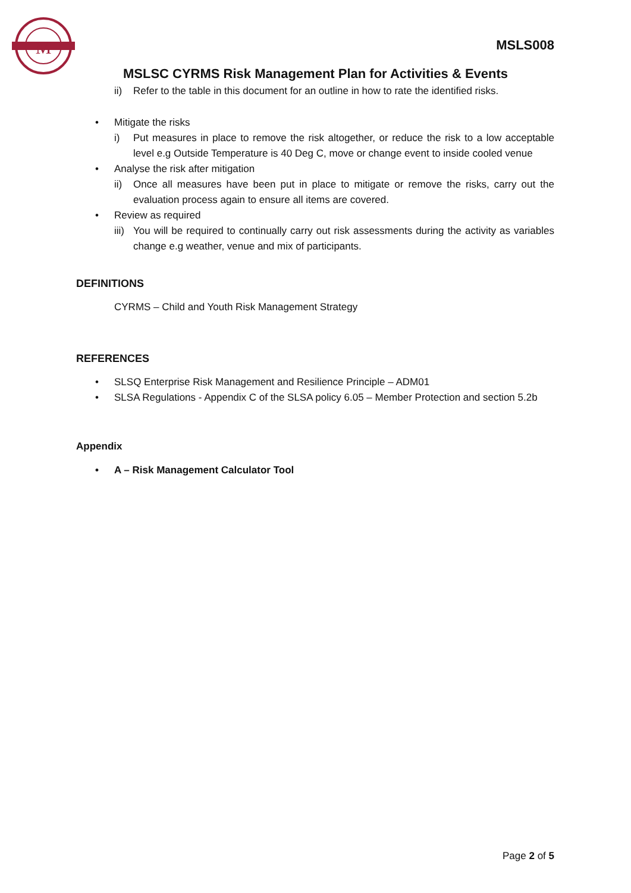M
MSLS008
MSLSC CYRMS Risk Management Plan for Activities & Events
ii) Refer to the table in this document for an outline in how to rate the identified risks.
• Mitigate the risks
i) Put measures in place to remove the risk altogether, or reduce the risk to a low acceptable level e.g Outside Temperature is 40 Deg C, move or change event to inside cooled venue
• Analyse the risk after mitigation
ii) Once all measures have been put in place to mitigate or remove the risks, carry out the evaluation process again to ensure all items are covered.
• Review as required
iii) You will be required to continually carry out risk assessments during the activity as variables change e.g weather, venue and mix of participants.
DEFINITIONS
CYRMS – Child and Youth Risk Management Strategy
REFERENCES
• SLSQ Enterprise Risk Management and Resilience Principle – ADM01
• SLSA Regulations - Appendix C of the SLSA policy 6.05 – Member Protection and section 5.2b
Appendix
• A – Risk Management Calculator Tool
Page 2 of 5